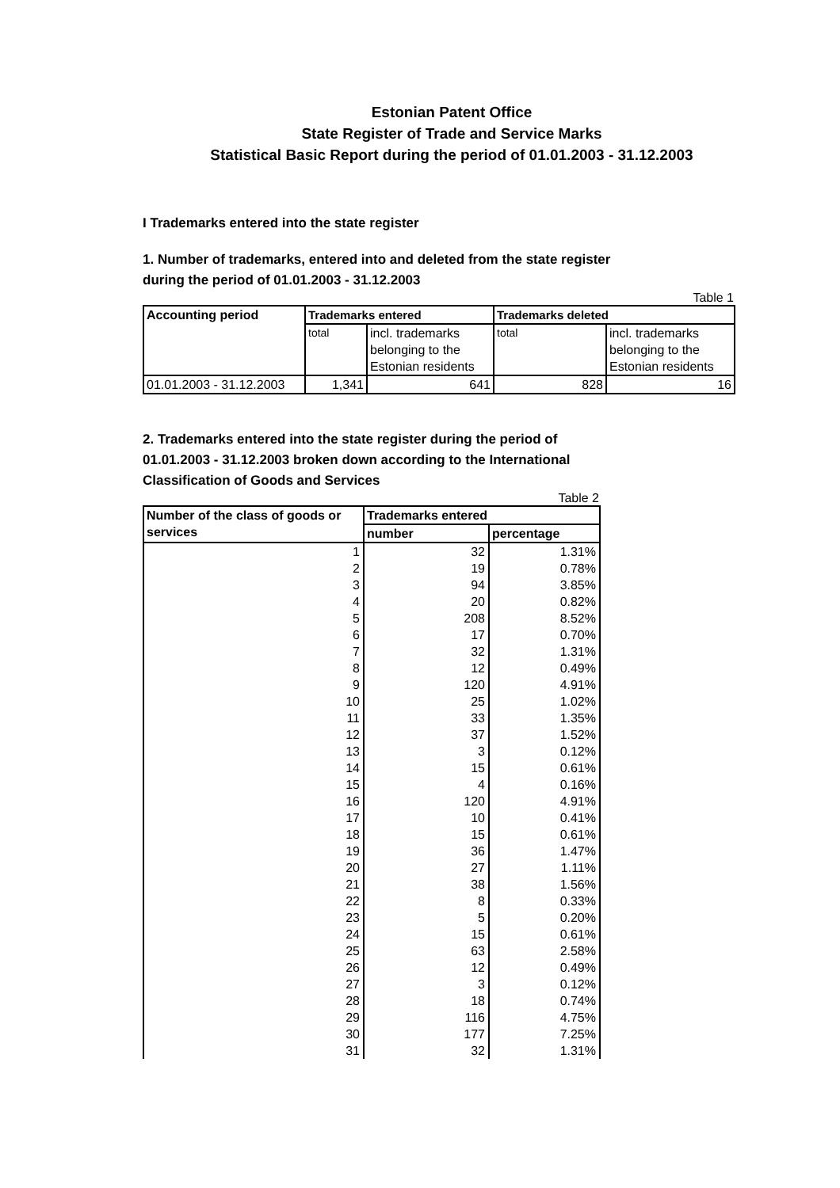Estonian Patent Office
State Register of Trade and Service Marks
Statistical Basic Report during the period of 01.01.2003 - 31.12.2003
I Trademarks entered into the state register
1. Number of trademarks, entered into and deleted from the state register
during the period of 01.01.2003 - 31.12.2003
Table 1
| Accounting period | Trademarks entered | | Trademarks deleted | |
| --- | --- | --- | --- | --- |
| | total | incl. trademarks belonging to the Estonian residents | total | incl. trademarks belonging to the Estonian residents |
| 01.01.2003 - 31.12.2003 | 1,341 | 641 | 828 | 16 |
2. Trademarks entered into the state register during the period of
01.01.2003 - 31.12.2003 broken down according to the International
Classification of Goods and Services
Table 2
| Number of the class of goods or services | Trademarks entered | |
| --- | --- | --- |
| | number | percentage |
| 1 | 32 | 1.31% |
| 2 | 19 | 0.78% |
| 3 | 94 | 3.85% |
| 4 | 20 | 0.82% |
| 5 | 208 | 8.52% |
| 6 | 17 | 0.70% |
| 7 | 32 | 1.31% |
| 8 | 12 | 0.49% |
| 9 | 120 | 4.91% |
| 10 | 25 | 1.02% |
| 11 | 33 | 1.35% |
| 12 | 37 | 1.52% |
| 13 | 3 | 0.12% |
| 14 | 15 | 0.61% |
| 15 | 4 | 0.16% |
| 16 | 120 | 4.91% |
| 17 | 10 | 0.41% |
| 18 | 15 | 0.61% |
| 19 | 36 | 1.47% |
| 20 | 27 | 1.11% |
| 21 | 38 | 1.56% |
| 22 | 8 | 0.33% |
| 23 | 5 | 0.20% |
| 24 | 15 | 0.61% |
| 25 | 63 | 2.58% |
| 26 | 12 | 0.49% |
| 27 | 3 | 0.12% |
| 28 | 18 | 0.74% |
| 29 | 116 | 4.75% |
| 30 | 177 | 7.25% |
| 31 | 32 | 1.31% |